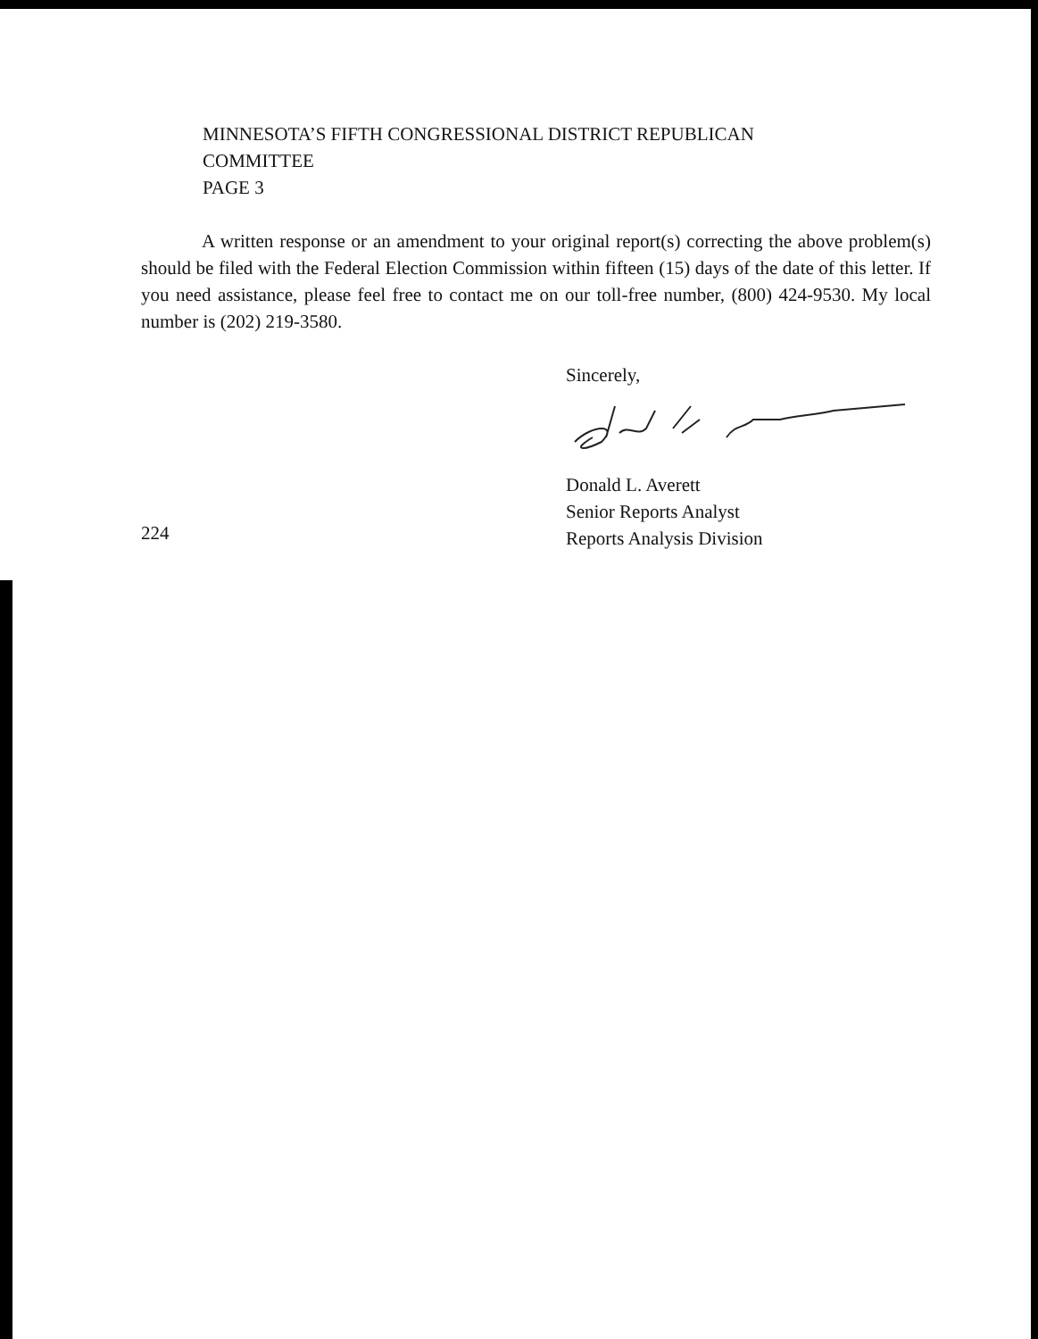MINNESOTA’S FIFTH CONGRESSIONAL DISTRICT REPUBLICAN
COMMITTEE
PAGE 3
A written response or an amendment to your original report(s) correcting the above problem(s) should be filed with the Federal Election Commission within fifteen (15) days of the date of this letter. If you need assistance, please feel free to contact me on our toll-free number, (800) 424-9530. My local number is (202) 219-3580.
Sincerely,
Donald L. Averett
Senior Reports Analyst
Reports Analysis Division
224